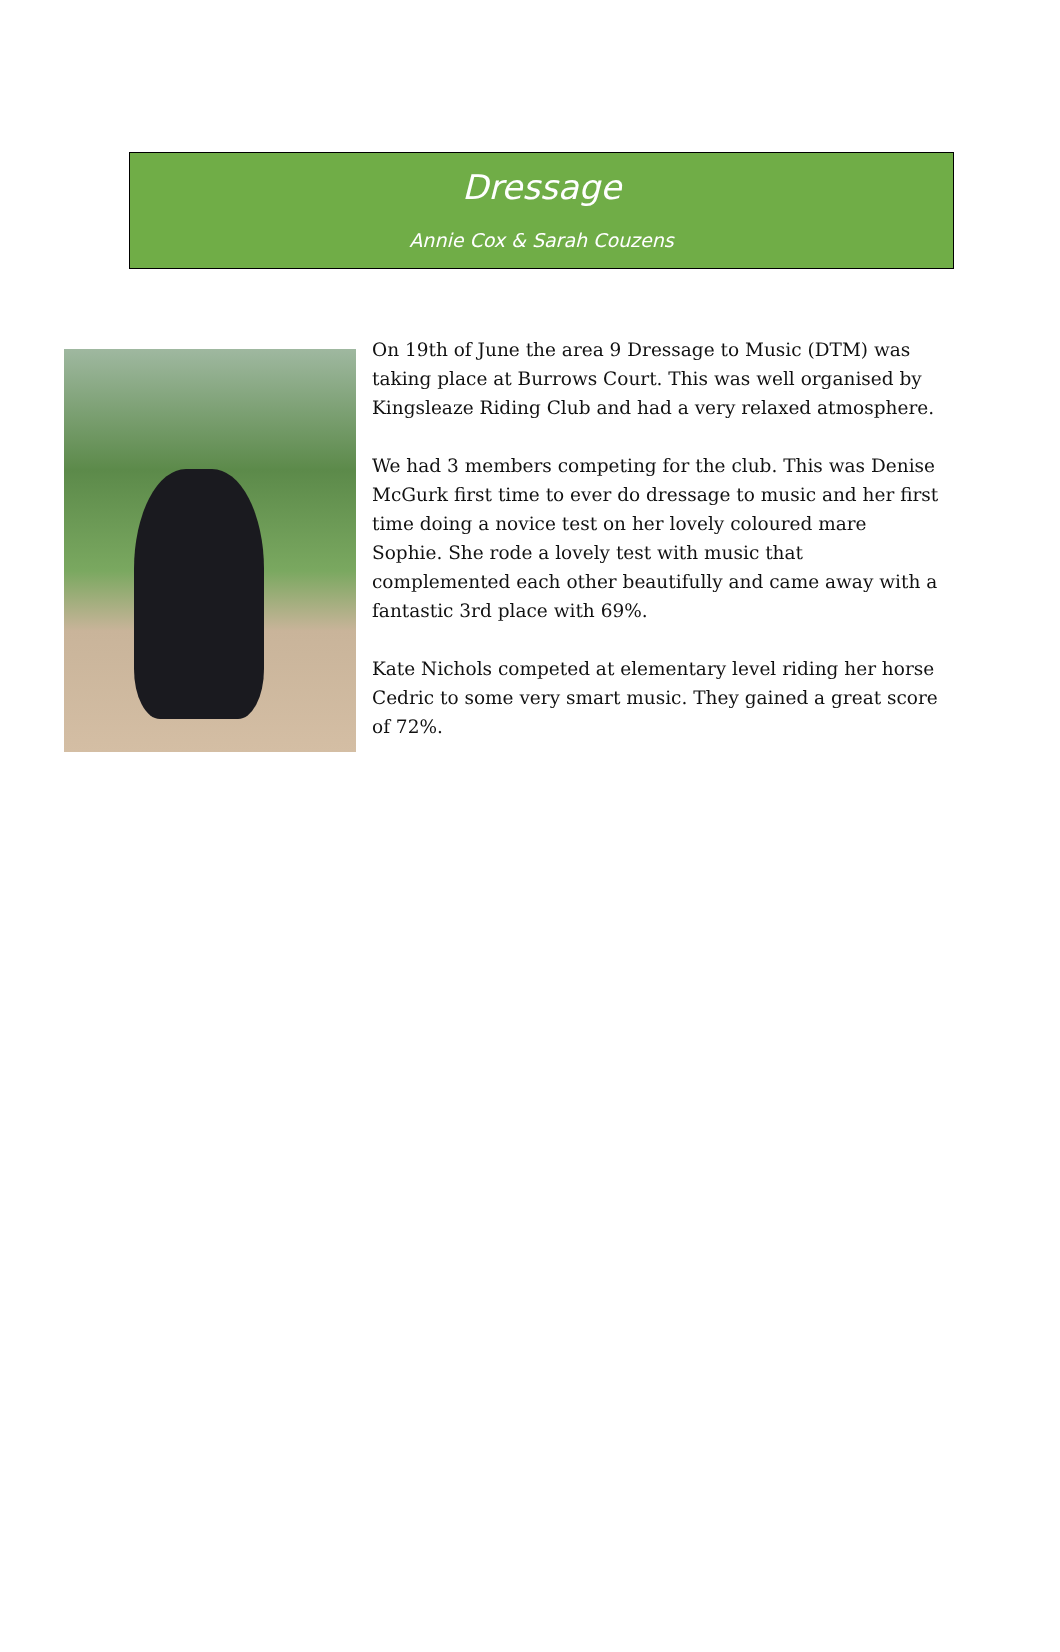Dressage
Annie Cox & Sarah Couzens
On 19th of June the area 9 Dressage to Music (DTM) was taking place at Burrows Court. This was well organised by Kingsleaze Riding Club and had a very relaxed atmosphere.
We had 3 members competing for the club. This was Denise McGurk first time to ever do dressage to music and her first time doing a novice test on her lovely coloured mare Sophie. She rode a lovely test with music that complemented each other beautifully and came away with a fantastic 3rd place with 69%.
Kate Nichols competed at elementary level riding her horse Cedric to some very smart music. They gained a great score of 72%.